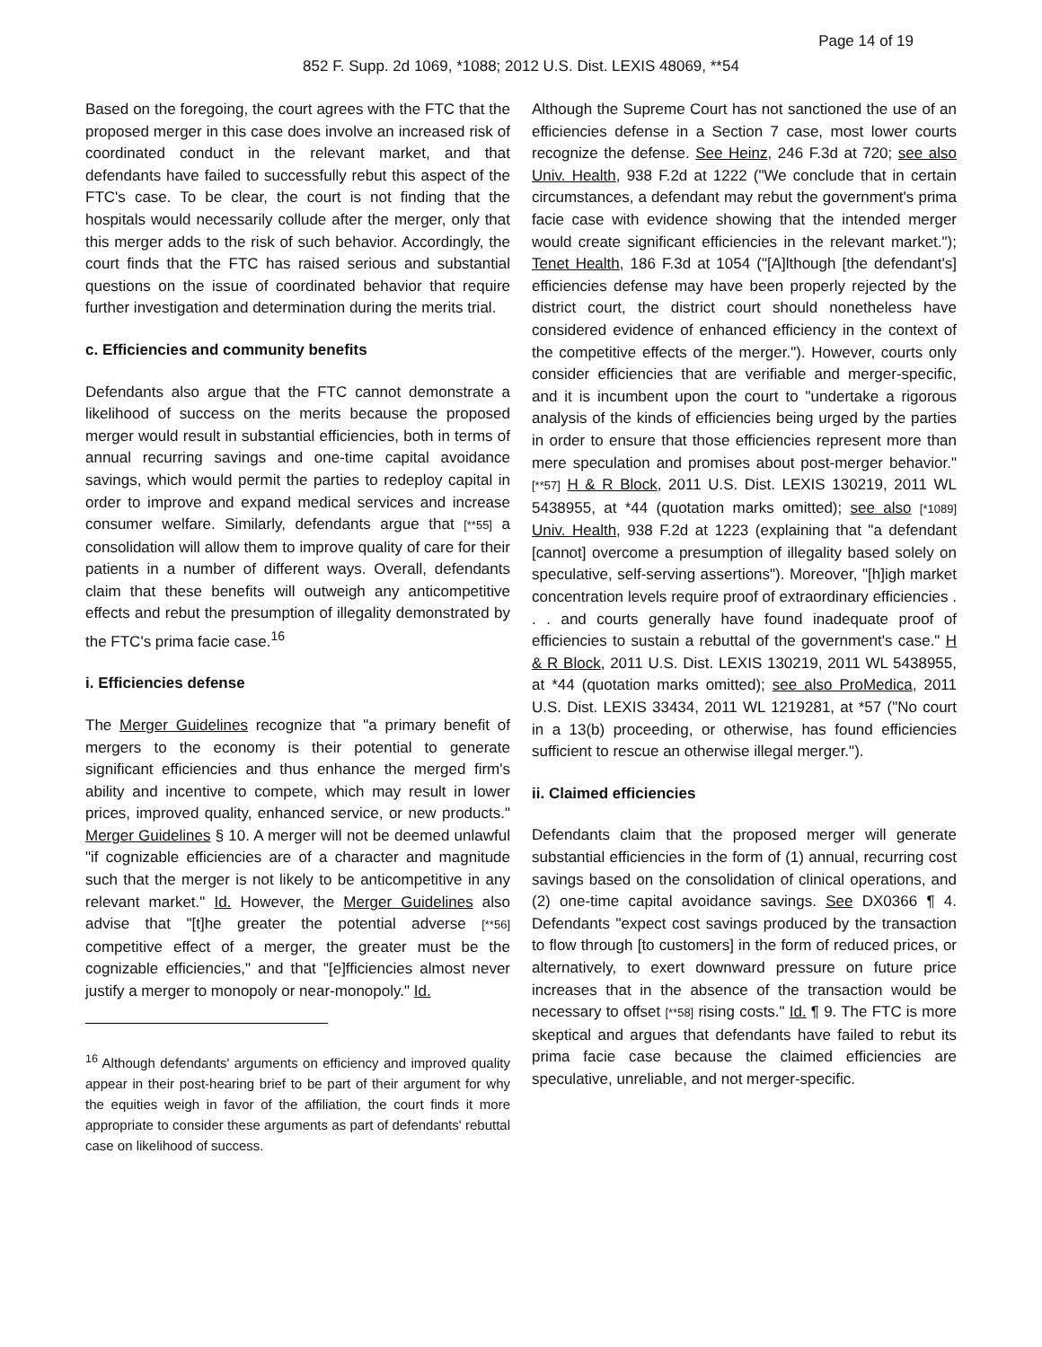Page 14 of 19
852 F. Supp. 2d 1069, *1088; 2012 U.S. Dist. LEXIS 48069, **54
Based on the foregoing, the court agrees with the FTC that the proposed merger in this case does involve an increased risk of coordinated conduct in the relevant market, and that defendants have failed to successfully rebut this aspect of the FTC's case. To be clear, the court is not finding that the hospitals would necessarily collude after the merger, only that this merger adds to the risk of such behavior. Accordingly, the court finds that the FTC has raised serious and substantial questions on the issue of coordinated behavior that require further investigation and determination during the merits trial.
c. Efficiencies and community benefits
Defendants also argue that the FTC cannot demonstrate a likelihood of success on the merits because the proposed merger would result in substantial efficiencies, both in terms of annual recurring savings and one-time capital avoidance savings, which would permit the parties to redeploy capital in order to improve and expand medical services and increase consumer welfare. Similarly, defendants argue that [**55] a consolidation will allow them to improve quality of care for their patients in a number of different ways. Overall, defendants claim that these benefits will outweigh any anticompetitive effects and rebut the presumption of illegality demonstrated by the FTC's prima facie case.<sup>16</sup>
i. Efficiencies defense
The Merger Guidelines recognize that "a primary benefit of mergers to the economy is their potential to generate significant efficiencies and thus enhance the merged firm's ability and incentive to compete, which may result in lower prices, improved quality, enhanced service, or new products." Merger Guidelines § 10. A merger will not be deemed unlawful "if cognizable efficiencies are of a character and magnitude such that the merger is not likely to be anticompetitive in any relevant market." Id. However, the Merger Guidelines also advise that "[t]he greater the potential adverse [**56] competitive effect of a merger, the greater must be the cognizable efficiencies," and that "[e]fficiencies almost never justify a merger to monopoly or near-monopoly." Id.
<sup>16</sup> Although defendants' arguments on efficiency and improved quality appear in their post-hearing brief to be part of their argument for why the equities weigh in favor of the affiliation, the court finds it more appropriate to consider these arguments as part of defendants' rebuttal case on likelihood of success.
Although the Supreme Court has not sanctioned the use of an efficiencies defense in a Section 7 case, most lower courts recognize the defense. See Heinz, 246 F.3d at 720; see also Univ. Health, 938 F.2d at 1222 ("We conclude that in certain circumstances, a defendant may rebut the government's prima facie case with evidence showing that the intended merger would create significant efficiencies in the relevant market."); Tenet Health, 186 F.3d at 1054 ("[A]lthough [the defendant's] efficiencies defense may have been properly rejected by the district court, the district court should nonetheless have considered evidence of enhanced efficiency in the context of the competitive effects of the merger."). However, courts only consider efficiencies that are verifiable and merger-specific, and it is incumbent upon the court to "undertake a rigorous analysis of the kinds of efficiencies being urged by the parties in order to ensure that those efficiencies represent more than mere speculation and promises about post-merger behavior." [**57] H & R Block, 2011 U.S. Dist. LEXIS 130219, 2011 WL 5438955, at *44 (quotation marks omitted); see also [*1089] Univ. Health, 938 F.2d at 1223 (explaining that "a defendant [cannot] overcome a presumption of illegality based solely on speculative, self-serving assertions"). Moreover, "[h]igh market concentration levels require proof of extraordinary efficiencies . . . and courts generally have found inadequate proof of efficiencies to sustain a rebuttal of the government's case." H & R Block, 2011 U.S. Dist. LEXIS 130219, 2011 WL 5438955, at *44 (quotation marks omitted); see also ProMedica, 2011 U.S. Dist. LEXIS 33434, 2011 WL 1219281, at *57 ("No court in a 13(b) proceeding, or otherwise, has found efficiencies sufficient to rescue an otherwise illegal merger.").
ii. Claimed efficiencies
Defendants claim that the proposed merger will generate substantial efficiencies in the form of (1) annual, recurring cost savings based on the consolidation of clinical operations, and (2) one-time capital avoidance savings. See DX0366 ¶ 4. Defendants "expect cost savings produced by the transaction to flow through [to customers] in the form of reduced prices, or alternatively, to exert downward pressure on future price increases that in the absence of the transaction would be necessary to offset [**58] rising costs." Id. ¶ 9. The FTC is more skeptical and argues that defendants have failed to rebut its prima facie case because the claimed efficiencies are speculative, unreliable, and not merger-specific.